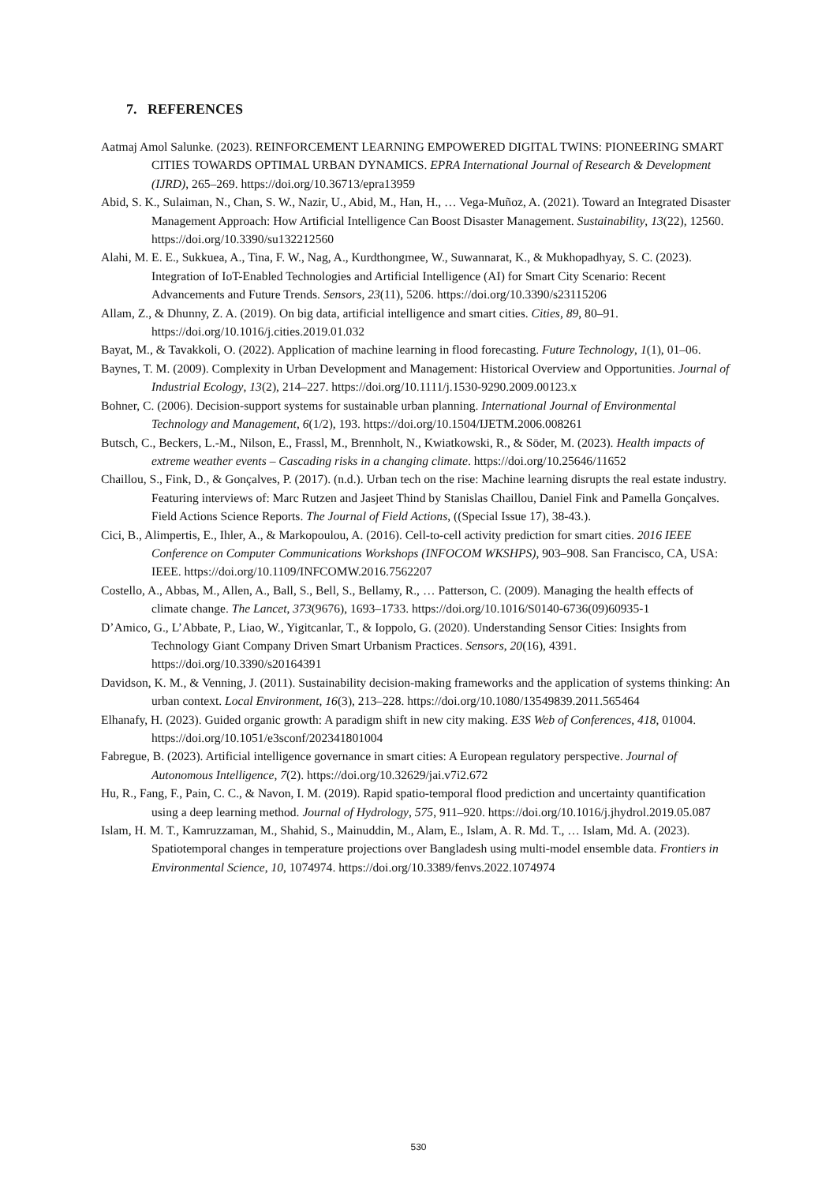7. REFERENCES
Aatmaj Amol Salunke. (2023). REINFORCEMENT LEARNING EMPOWERED DIGITAL TWINS: PIONEERING SMART CITIES TOWARDS OPTIMAL URBAN DYNAMICS. EPRA International Journal of Research & Development (IJRD), 265–269. https://doi.org/10.36713/epra13959
Abid, S. K., Sulaiman, N., Chan, S. W., Nazir, U., Abid, M., Han, H., … Vega-Muñoz, A. (2021). Toward an Integrated Disaster Management Approach: How Artificial Intelligence Can Boost Disaster Management. Sustainability, 13(22), 12560. https://doi.org/10.3390/su132212560
Alahi, M. E. E., Sukkuea, A., Tina, F. W., Nag, A., Kurdthongmee, W., Suwannarat, K., & Mukhopadhyay, S. C. (2023). Integration of IoT-Enabled Technologies and Artificial Intelligence (AI) for Smart City Scenario: Recent Advancements and Future Trends. Sensors, 23(11), 5206. https://doi.org/10.3390/s23115206
Allam, Z., & Dhunny, Z. A. (2019). On big data, artificial intelligence and smart cities. Cities, 89, 80–91. https://doi.org/10.1016/j.cities.2019.01.032
Bayat, M., & Tavakkoli, O. (2022). Application of machine learning in flood forecasting. Future Technology, 1(1), 01–06.
Baynes, T. M. (2009). Complexity in Urban Development and Management: Historical Overview and Opportunities. Journal of Industrial Ecology, 13(2), 214–227. https://doi.org/10.1111/j.1530-9290.2009.00123.x
Bohner, C. (2006). Decision-support systems for sustainable urban planning. International Journal of Environmental Technology and Management, 6(1/2), 193. https://doi.org/10.1504/IJETM.2006.008261
Butsch, C., Beckers, L.-M., Nilson, E., Frassl, M., Brennholt, N., Kwiatkowski, R., & Söder, M. (2023). Health impacts of extreme weather events – Cascading risks in a changing climate. https://doi.org/10.25646/11652
Chaillou, S., Fink, D., & Gonçalves, P. (2017). (n.d.). Urban tech on the rise: Machine learning disrupts the real estate industry. Featuring interviews of: Marc Rutzen and Jasjeet Thind by Stanislas Chaillou, Daniel Fink and Pamella Gonçalves. Field Actions Science Reports. The Journal of Field Actions, ((Special Issue 17), 38-43.).
Cici, B., Alimpertis, E., Ihler, A., & Markopoulou, A. (2016). Cell-to-cell activity prediction for smart cities. 2016 IEEE Conference on Computer Communications Workshops (INFOCOM WKSHPS), 903–908. San Francisco, CA, USA: IEEE. https://doi.org/10.1109/INFCOMW.2016.7562207
Costello, A., Abbas, M., Allen, A., Ball, S., Bell, S., Bellamy, R., … Patterson, C. (2009). Managing the health effects of climate change. The Lancet, 373(9676), 1693–1733. https://doi.org/10.1016/S0140-6736(09)60935-1
D’Amico, G., L’Abbate, P., Liao, W., Yigitcanlar, T., & Ioppolo, G. (2020). Understanding Sensor Cities: Insights from Technology Giant Company Driven Smart Urbanism Practices. Sensors, 20(16), 4391. https://doi.org/10.3390/s20164391
Davidson, K. M., & Venning, J. (2011). Sustainability decision-making frameworks and the application of systems thinking: An urban context. Local Environment, 16(3), 213–228. https://doi.org/10.1080/13549839.2011.565464
Elhanafy, H. (2023). Guided organic growth: A paradigm shift in new city making. E3S Web of Conferences, 418, 01004. https://doi.org/10.1051/e3sconf/202341801004
Fabregue, B. (2023). Artificial intelligence governance in smart cities: A European regulatory perspective. Journal of Autonomous Intelligence, 7(2). https://doi.org/10.32629/jai.v7i2.672
Hu, R., Fang, F., Pain, C. C., & Navon, I. M. (2019). Rapid spatio-temporal flood prediction and uncertainty quantification using a deep learning method. Journal of Hydrology, 575, 911–920. https://doi.org/10.1016/j.jhydrol.2019.05.087
Islam, H. M. T., Kamruzzaman, M., Shahid, S., Mainuddin, M., Alam, E., Islam, A. R. Md. T., … Islam, Md. A. (2023). Spatiotemporal changes in temperature projections over Bangladesh using multi-model ensemble data. Frontiers in Environmental Science, 10, 1074974. https://doi.org/10.3389/fenvs.2022.1074974
530